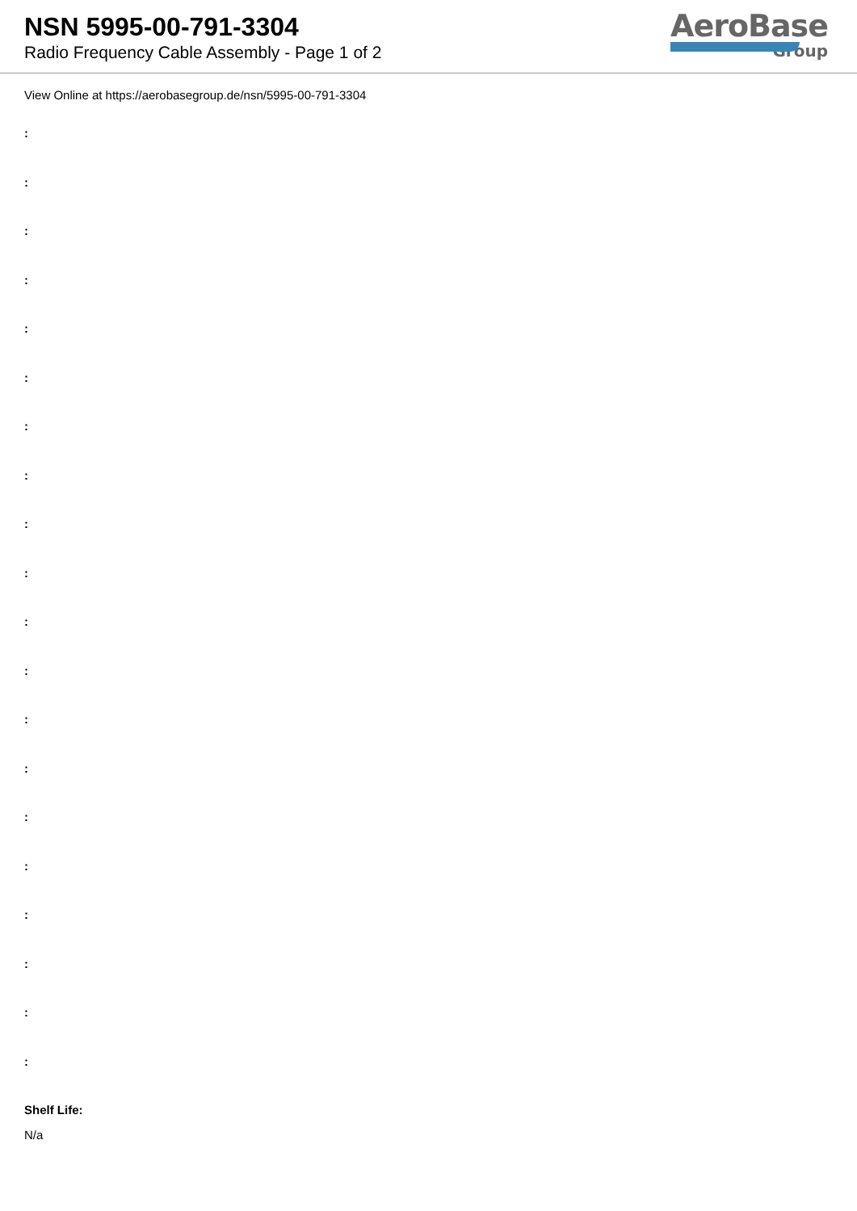NSN 5995-00-791-3304
Radio Frequency Cable Assembly - Page 1 of 2
AeroBase
Group
View Online at https://aerobasegroup.de/nsn/5995-00-791-3304
:
:
:
:
:
:
:
:
:
:
:
:
:
:
:
:
:
:
:
:
Shelf Life:
N/a